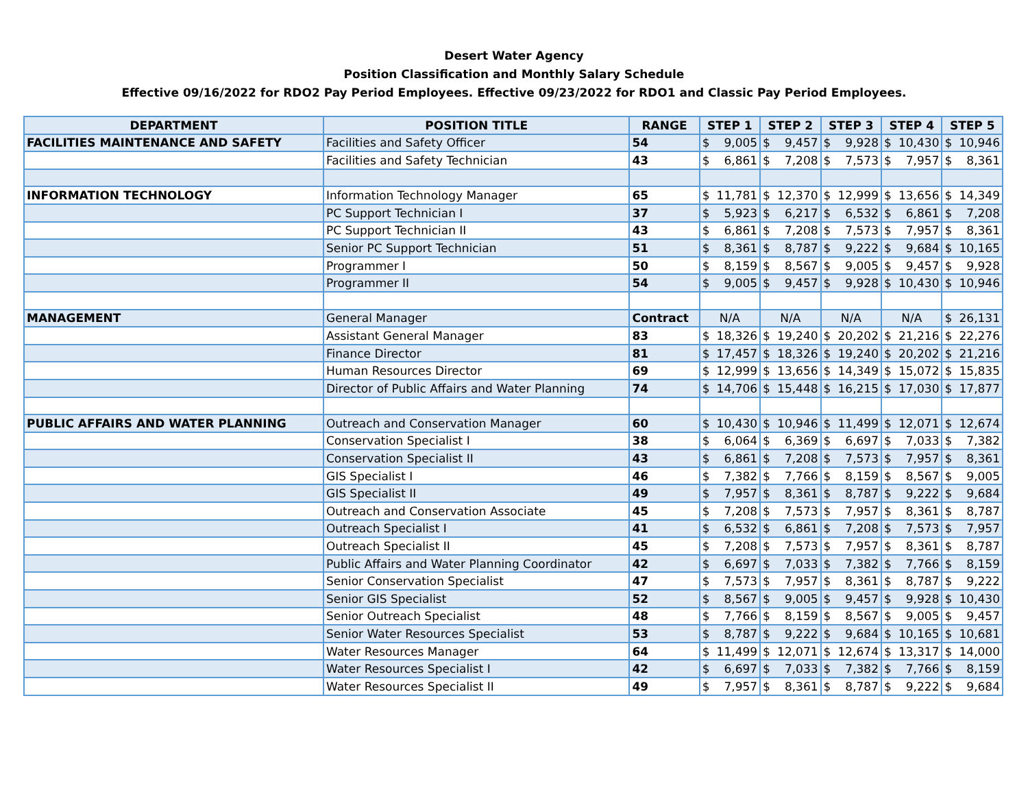Desert Water Agency
Position Classification and Monthly Salary Schedule
Effective 09/16/2022 for RDO2 Pay Period Employees. Effective 09/23/2022 for RDO1 and Classic Pay Period Employees.
| DEPARTMENT | POSITION TITLE | RANGE | STEP 1 | STEP 2 | STEP 3 | STEP 4 | STEP 5 |
| --- | --- | --- | --- | --- | --- | --- | --- |
| FACILITIES MAINTENANCE AND SAFETY | Facilities and Safety Officer | 54 | $ 9,005 | $ 9,457 | $ 9,928 | $ 10,430 | $ 10,946 |
| | Facilities and Safety Technician | 43 | $ 6,861 | $ 7,208 | $ 7,573 | $ 7,957 | $ 8,361 |
| INFORMATION TECHNOLOGY | Information Technology Manager | 65 | $ 11,781 | $ 12,370 | $ 12,999 | $ 13,656 | $ 14,349 |
| | PC Support Technician I | 37 | $ 5,923 | $ 6,217 | $ 6,532 | $ 6,861 | $ 7,208 |
| | PC Support Technician II | 43 | $ 6,861 | $ 7,208 | $ 7,573 | $ 7,957 | $ 8,361 |
| | Senior PC Support Technician | 51 | $ 8,361 | $ 8,787 | $ 9,222 | $ 9,684 | $ 10,165 |
| | Programmer I | 50 | $ 8,159 | $ 8,567 | $ 9,005 | $ 9,457 | $ 9,928 |
| | Programmer II | 54 | $ 9,005 | $ 9,457 | $ 9,928 | $ 10,430 | $ 10,946 |
| MANAGEMENT | General Manager | Contract | N/A | N/A | N/A | N/A | $ 26,131 |
| | Assistant General Manager | 83 | $ 18,326 | $ 19,240 | $ 20,202 | $ 21,216 | $ 22,276 |
| | Finance Director | 81 | $ 17,457 | $ 18,326 | $ 19,240 | $ 20,202 | $ 21,216 |
| | Human Resources Director | 69 | $ 12,999 | $ 13,656 | $ 14,349 | $ 15,072 | $ 15,835 |
| | Director of Public Affairs and Water Planning | 74 | $ 14,706 | $ 15,448 | $ 16,215 | $ 17,030 | $ 17,877 |
| PUBLIC AFFAIRS AND WATER PLANNING | Outreach and Conservation Manager | 60 | $ 10,430 | $ 10,946 | $ 11,499 | $ 12,071 | $ 12,674 |
| | Conservation Specialist I | 38 | $ 6,064 | $ 6,369 | $ 6,697 | $ 7,033 | $ 7,382 |
| | Conservation Specialist II | 43 | $ 6,861 | $ 7,208 | $ 7,573 | $ 7,957 | $ 8,361 |
| | GIS Specialist I | 46 | $ 7,382 | $ 7,766 | $ 8,159 | $ 8,567 | $ 9,005 |
| | GIS Specialist II | 49 | $ 7,957 | $ 8,361 | $ 8,787 | $ 9,222 | $ 9,684 |
| | Outreach and Conservation Associate | 45 | $ 7,208 | $ 7,573 | $ 7,957 | $ 8,361 | $ 8,787 |
| | Outreach Specialist I | 41 | $ 6,532 | $ 6,861 | $ 7,208 | $ 7,573 | $ 7,957 |
| | Outreach Specialist II | 45 | $ 7,208 | $ 7,573 | $ 7,957 | $ 8,361 | $ 8,787 |
| | Public Affairs and Water Planning Coordinator | 42 | $ 6,697 | $ 7,033 | $ 7,382 | $ 7,766 | $ 8,159 |
| | Senior Conservation Specialist | 47 | $ 7,573 | $ 7,957 | $ 8,361 | $ 8,787 | $ 9,222 |
| | Senior GIS Specialist | 52 | $ 8,567 | $ 9,005 | $ 9,457 | $ 9,928 | $ 10,430 |
| | Senior Outreach Specialist | 48 | $ 7,766 | $ 8,159 | $ 8,567 | $ 9,005 | $ 9,457 |
| | Senior Water Resources Specialist | 53 | $ 8,787 | $ 9,222 | $ 9,684 | $ 10,165 | $ 10,681 |
| | Water Resources Manager | 64 | $ 11,499 | $ 12,071 | $ 12,674 | $ 13,317 | $ 14,000 |
| | Water Resources Specialist I | 42 | $ 6,697 | $ 7,033 | $ 7,382 | $ 7,766 | $ 8,159 |
| | Water Resources Specialist II | 49 | $ 7,957 | $ 8,361 | $ 8,787 | $ 9,222 | $ 9,684 |